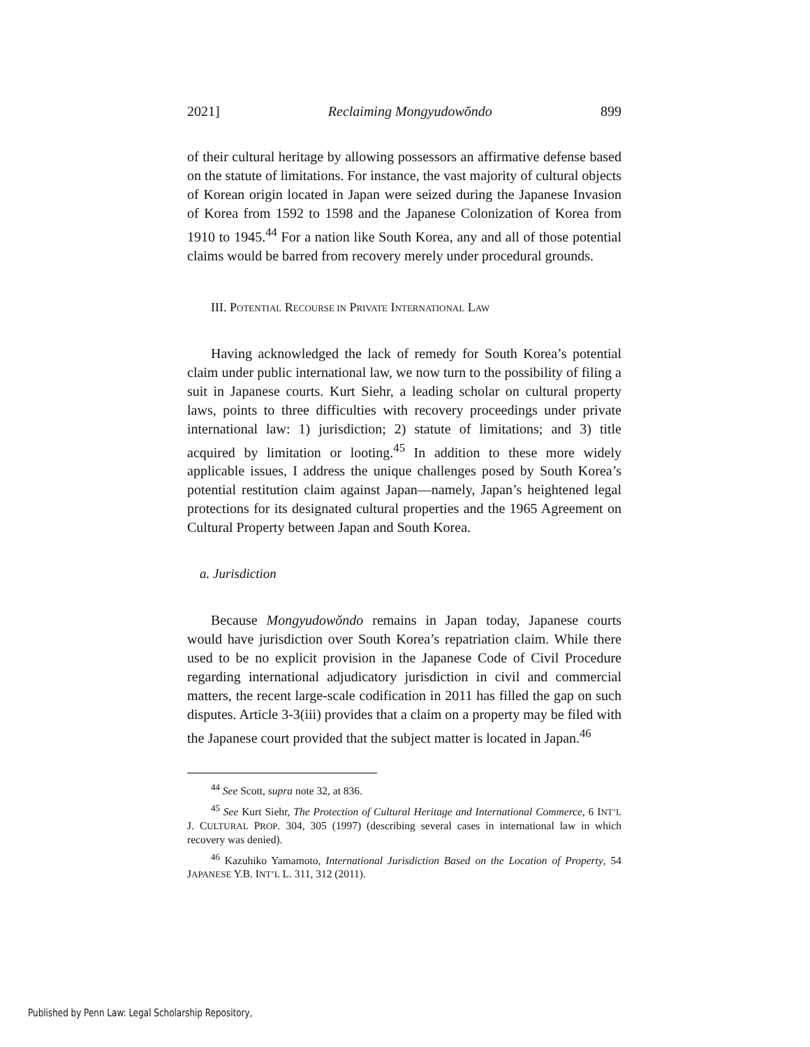2021] Reclaiming Mongyudowŏndo 899
of their cultural heritage by allowing possessors an affirmative defense based on the statute of limitations. For instance, the vast majority of cultural objects of Korean origin located in Japan were seized during the Japanese Invasion of Korea from 1592 to 1598 and the Japanese Colonization of Korea from 1910 to 1945.<sup>44</sup> For a nation like South Korea, any and all of those potential claims would be barred from recovery merely under procedural grounds.
III. POTENTIAL RECOURSE IN PRIVATE INTERNATIONAL LAW
Having acknowledged the lack of remedy for South Korea’s potential claim under public international law, we now turn to the possibility of filing a suit in Japanese courts. Kurt Siehr, a leading scholar on cultural property laws, points to three difficulties with recovery proceedings under private international law: 1) jurisdiction; 2) statute of limitations; and 3) title acquired by limitation or looting.<sup>45</sup> In addition to these more widely applicable issues, I address the unique challenges posed by South Korea’s potential restitution claim against Japan—namely, Japan’s heightened legal protections for its designated cultural properties and the 1965 Agreement on Cultural Property between Japan and South Korea.
a. Jurisdiction
Because Mongyudowŏndo remains in Japan today, Japanese courts would have jurisdiction over South Korea’s repatriation claim. While there used to be no explicit provision in the Japanese Code of Civil Procedure regarding international adjudicatory jurisdiction in civil and commercial matters, the recent large-scale codification in 2011 has filled the gap on such disputes. Article 3-3(iii) provides that a claim on a property may be filed with the Japanese court provided that the subject matter is located in Japan.<sup>46</sup>
<sup>44</sup> See Scott, supra note 32, at 836.
<sup>45</sup> See Kurt Siehr, The Protection of Cultural Heritage and International Commerce, 6 INT’L J. CULTURAL PROP. 304, 305 (1997) (describing several cases in international law in which recovery was denied).
<sup>46</sup> Kazuhiko Yamamoto, International Jurisdiction Based on the Location of Property, 54 JAPANESE Y.B. INT’L L. 311, 312 (2011).
Published by Penn Law: Legal Scholarship Repository,